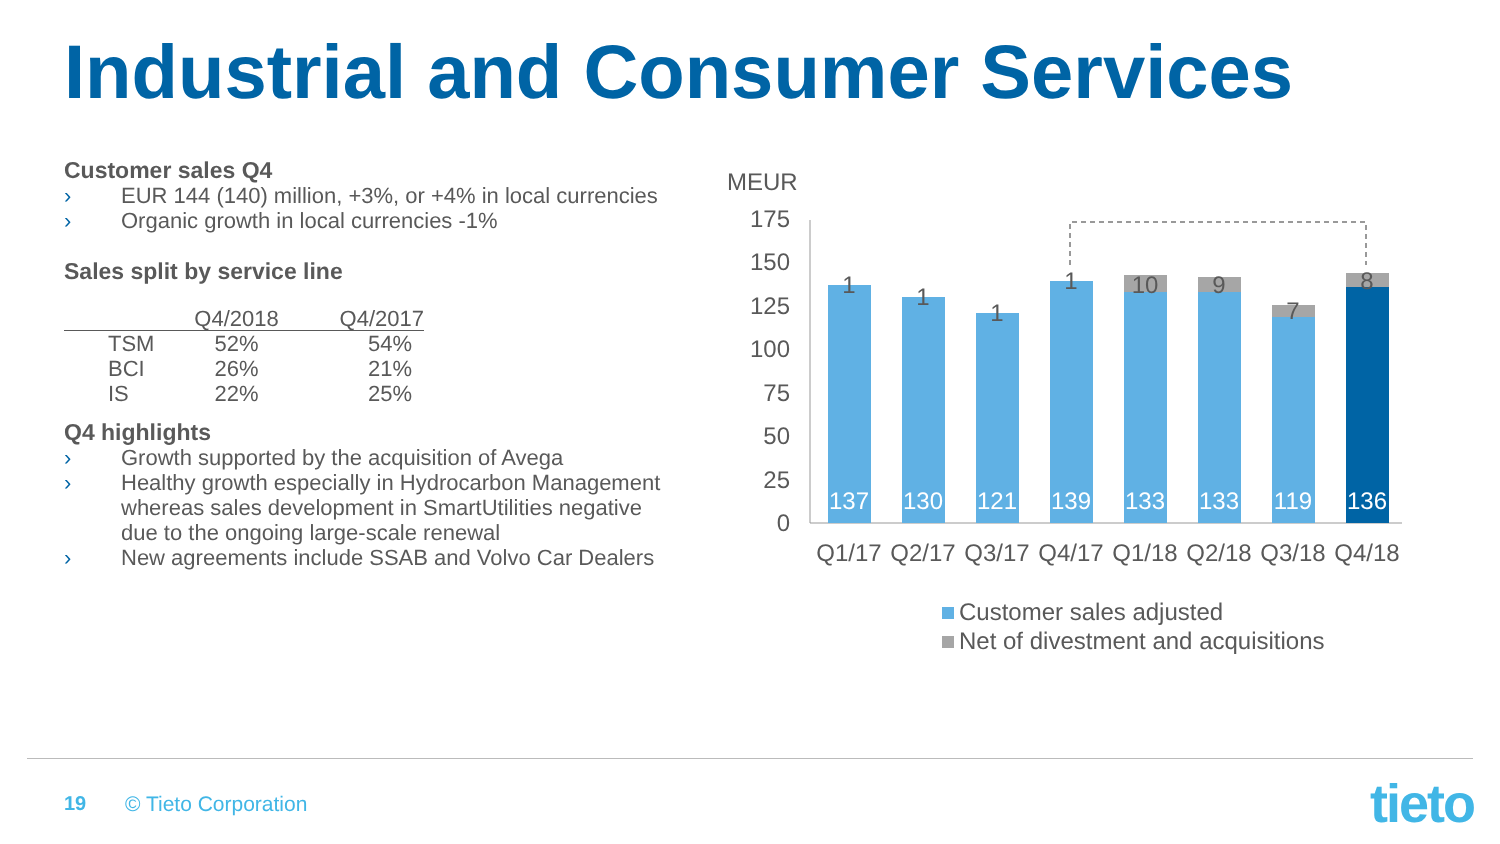Industrial and Consumer Services
Customer sales Q4
› EUR 144 (140) million, +3%, or +4% in local currencies
› Organic growth in local currencies -1%
Sales split by service line
| | Q4/2018 | Q4/2017 |
| --- | --- | --- |
| TSM | 52% | 54% |
| BCI | 26% | 21% |
| IS | 22% | 25% |
Q4 highlights
› Growth supported by the acquisition of Avega
› Healthy growth especially in Hydrocarbon Management whereas sales development in SmartUtilities negative due to the ongoing large-scale renewal
› New agreements include SSAB and Volvo Car Dealers
MEUR
175
150
125
100
75
50
25
0
137
130
121
139
133
133
119
136
1
1
1
1
10
9
7
8
Q1/17
Q2/17
Q3/17
Q4/17
Q1/18
Q2/18
Q3/18
Q4/18
Customer sales adjusted
Net of divestment and acquisitions
19 © Tieto Corporation tieto